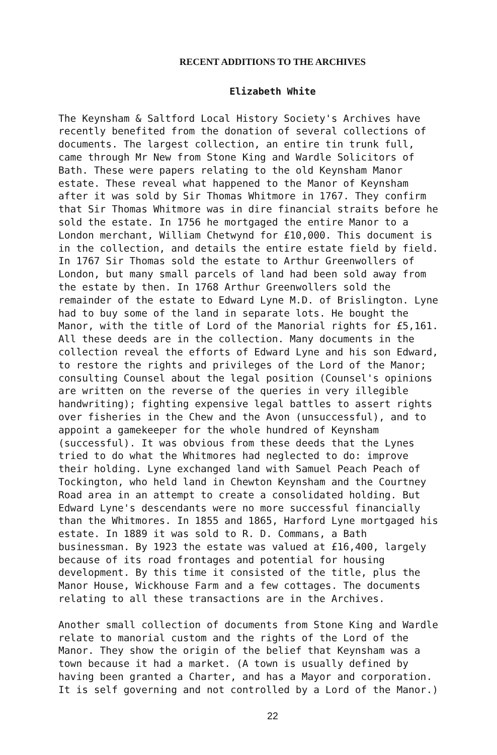RECENT ADDITIONS TO THE ARCHIVES
Elizabeth White
The Keynsham & Saltford Local History Society's Archives have recently benefited from the donation of several collections of documents. The largest collection, an entire tin trunk full, came through Mr New from Stone King and Wardle Solicitors of Bath. These were papers relating to the old Keynsham Manor estate. These reveal what happened to the Manor of Keynsham after it was sold by Sir Thomas Whitmore in 1767. They confirm that Sir Thomas Whitmore was in dire financial straits before he sold the estate. In 1756 he mortgaged the entire Manor to a London merchant, William Chetwynd for £10,000. This document is in the collection, and details the entire estate field by field. In 1767 Sir Thomas sold the estate to Arthur Greenwollers of London, but many small parcels of land had been sold away from the estate by then. In 1768 Arthur Greenwollers sold the remainder of the estate to Edward Lyne M.D. of Brislington. Lyne had to buy some of the land in separate lots. He bought the Manor, with the title of Lord of the Manorial rights for £5,161. All these deeds are in the collection. Many documents in the collection reveal the efforts of Edward Lyne and his son Edward, to restore the rights and privileges of the Lord of the Manor; consulting Counsel about the legal position (Counsel's opinions are written on the reverse of the queries in very illegible handwriting); fighting expensive legal battles to assert rights over fisheries in the Chew and the Avon (unsuccessful), and to appoint a gamekeeper for the whole hundred of Keynsham (successful). It was obvious from these deeds that the Lynes tried to do what the Whitmores had neglected to do: improve their holding. Lyne exchanged land with Samuel Peach Peach of Tockington, who held land in Chewton Keynsham and the Courtney Road area in an attempt to create a consolidated holding. But Edward Lyne's descendants were no more successful financially than the Whitmores. In 1855 and 1865, Harford Lyne mortgaged his estate. In 1889 it was sold to R. D. Commans, a Bath businessman. By 1923 the estate was valued at £16,400, largely because of its road frontages and potential for housing development. By this time it consisted of the title, plus the Manor House, Wickhouse Farm and a few cottages. The documents relating to all these transactions are in the Archives.
Another small collection of documents from Stone King and Wardle relate to manorial custom and the rights of the Lord of the Manor. They show the origin of the belief that Keynsham was a town because it had a market. (A town is usually defined by having been granted a Charter, and has a Mayor and corporation. It is self governing and not controlled by a Lord of the Manor.)
22